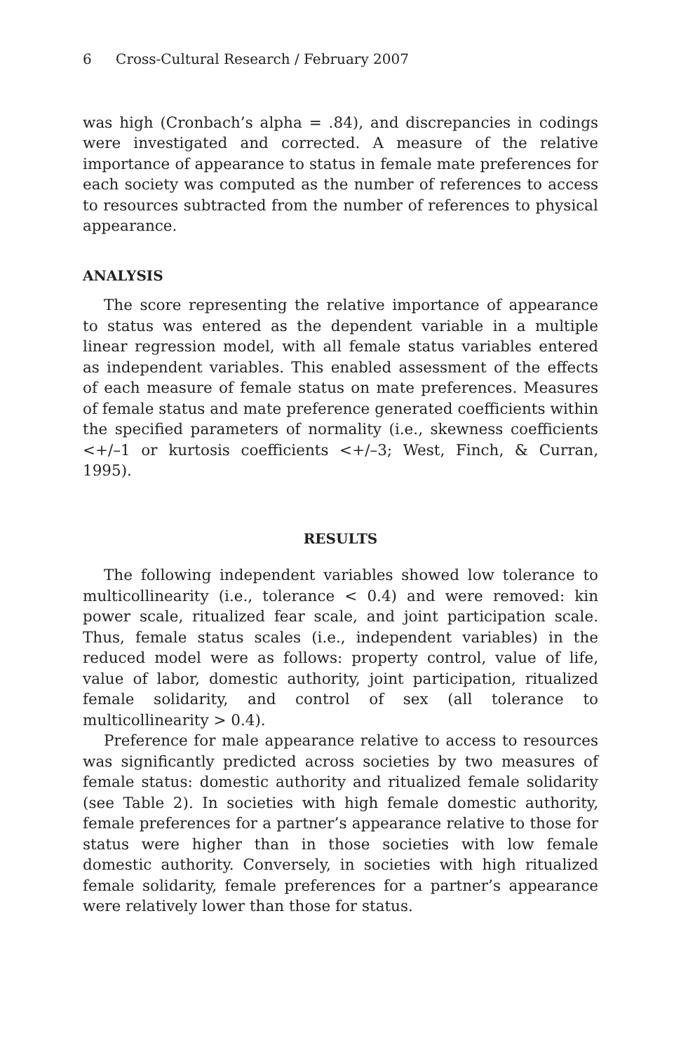6 Cross-Cultural Research / February 2007
was high (Cronbach’s alpha = .84), and discrepancies in codings were investigated and corrected. A measure of the relative importance of appearance to status in female mate preferences for each society was computed as the number of references to access to resources subtracted from the number of references to physical appearance.
ANALYSIS
The score representing the relative importance of appearance to status was entered as the dependent variable in a multiple linear regression model, with all female status variables entered as independent variables. This enabled assessment of the effects of each measure of female status on mate preferences. Measures of female status and mate preference generated coefficients within the specified parameters of normality (i.e., skewness coefficients <+/–1 or kurtosis coefficients <+/–3; West, Finch, & Curran, 1995).
RESULTS
The following independent variables showed low tolerance to multicollinearity (i.e., tolerance < 0.4) and were removed: kin power scale, ritualized fear scale, and joint participation scale. Thus, female status scales (i.e., independent variables) in the reduced model were as follows: property control, value of life, value of labor, domestic authority, joint participation, ritualized female solidarity, and control of sex (all tolerance to multicollinearity > 0.4).
Preference for male appearance relative to access to resources was significantly predicted across societies by two measures of female status: domestic authority and ritualized female solidarity (see Table 2). In societies with high female domestic authority, female preferences for a partner’s appearance relative to those for status were higher than in those societies with low female domestic authority. Conversely, in societies with high ritualized female solidarity, female preferences for a partner’s appearance were relatively lower than those for status.